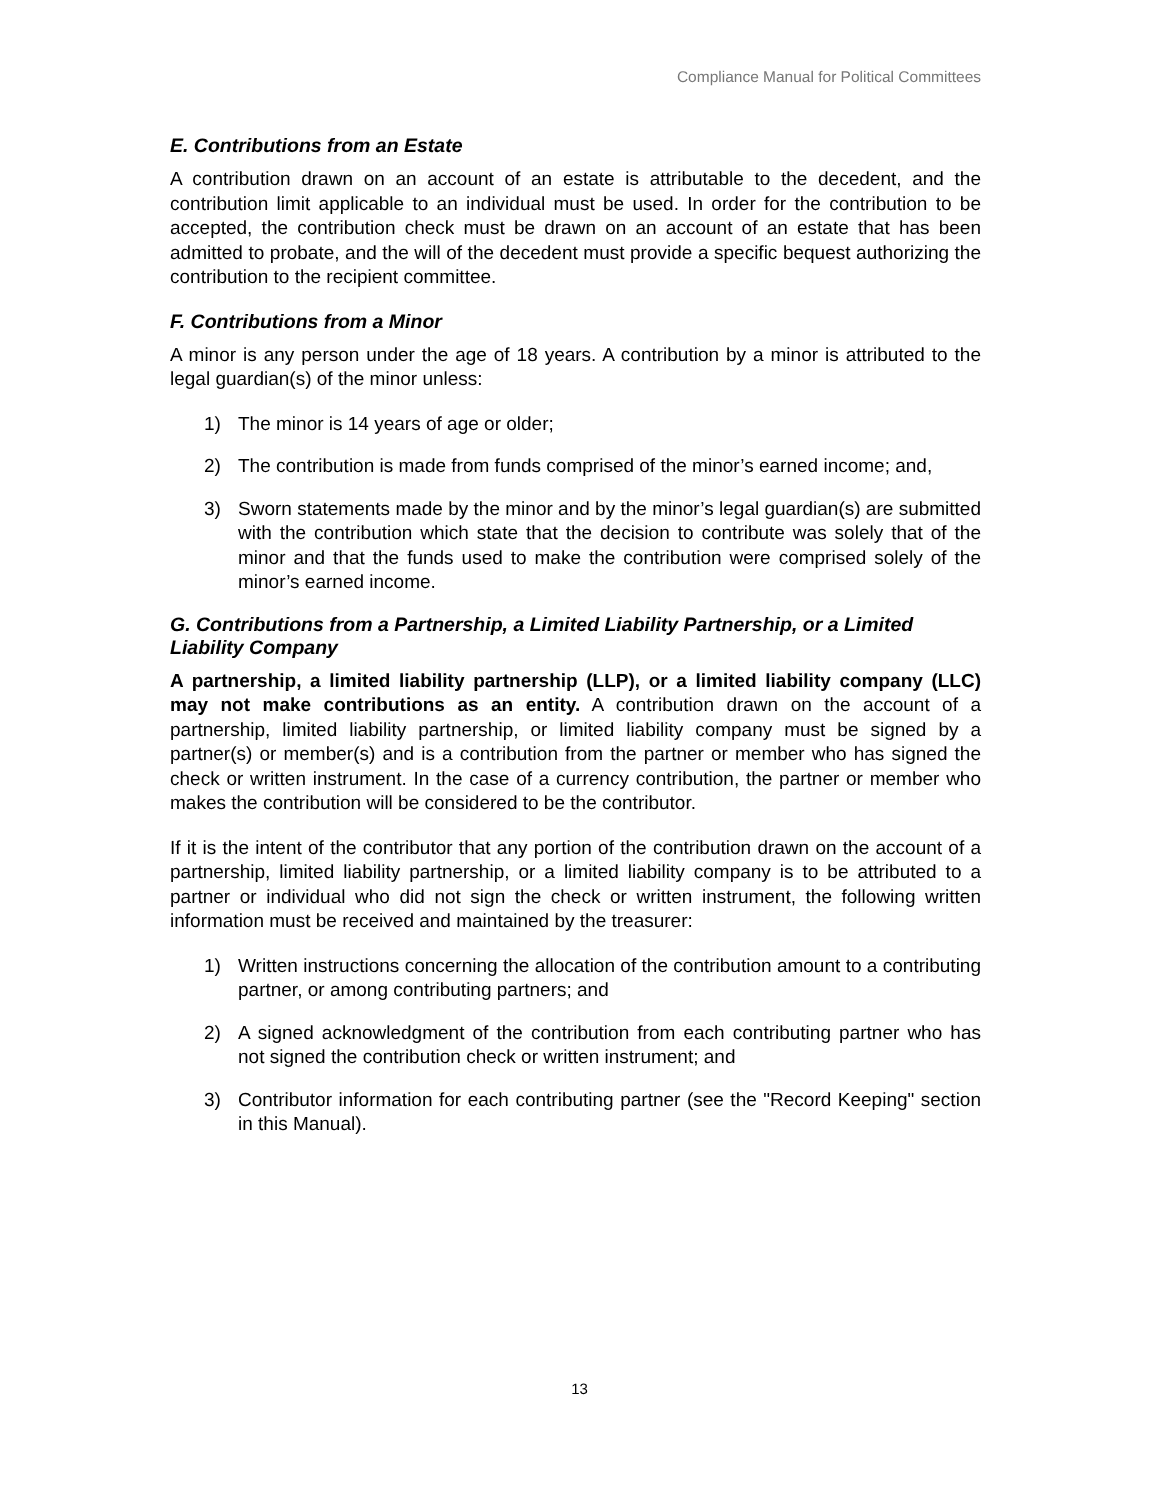Compliance Manual for Political Committees
E. Contributions from an Estate
A contribution drawn on an account of an estate is attributable to the decedent, and the contribution limit applicable to an individual must be used. In order for the contribution to be accepted, the contribution check must be drawn on an account of an estate that has been admitted to probate, and the will of the decedent must provide a specific bequest authorizing the contribution to the recipient committee.
F. Contributions from a Minor
A minor is any person under the age of 18 years. A contribution by a minor is attributed to the legal guardian(s) of the minor unless:
1) The minor is 14 years of age or older;
2) The contribution is made from funds comprised of the minor’s earned income; and,
3) Sworn statements made by the minor and by the minor’s legal guardian(s) are submitted with the contribution which state that the decision to contribute was solely that of the minor and that the funds used to make the contribution were comprised solely of the minor’s earned income.
G. Contributions from a Partnership, a Limited Liability Partnership, or a Limited Liability Company
A partnership, a limited liability partnership (LLP), or a limited liability company (LLC) may not make contributions as an entity. A contribution drawn on the account of a partnership, limited liability partnership, or limited liability company must be signed by a partner(s) or member(s) and is a contribution from the partner or member who has signed the check or written instrument. In the case of a currency contribution, the partner or member who makes the contribution will be considered to be the contributor.
If it is the intent of the contributor that any portion of the contribution drawn on the account of a partnership, limited liability partnership, or a limited liability company is to be attributed to a partner or individual who did not sign the check or written instrument, the following written information must be received and maintained by the treasurer:
1) Written instructions concerning the allocation of the contribution amount to a contributing partner, or among contributing partners; and
2) A signed acknowledgment of the contribution from each contributing partner who has not signed the contribution check or written instrument; and
3) Contributor information for each contributing partner (see the "Record Keeping" section in this Manual).
13